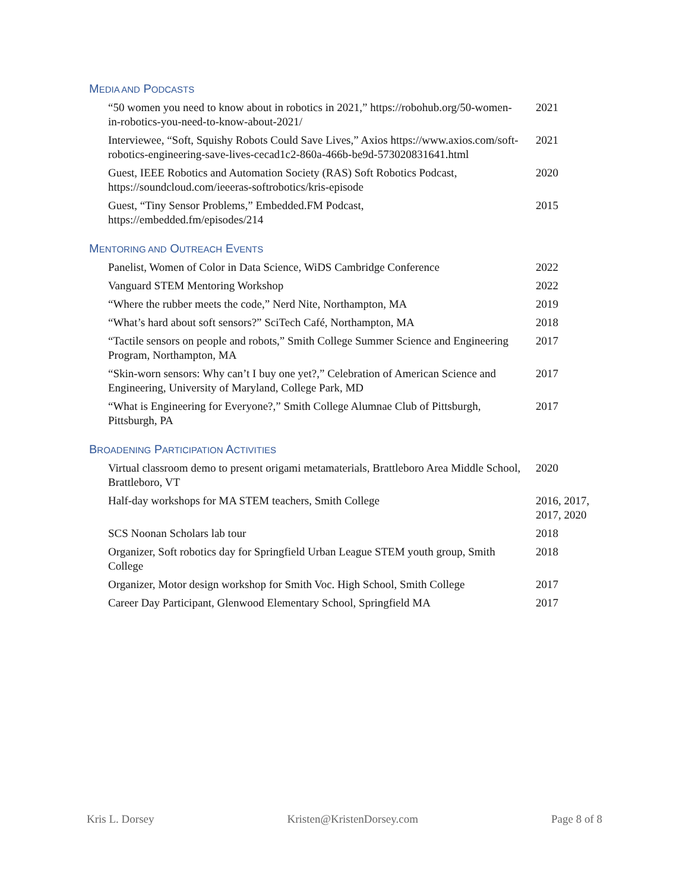MEDIA AND PODCASTS
| “50 women you need to know about in robotics in 2021,” https://robohub.org/50-women-in-robotics-you-need-to-know-about-2021/ | 2021 |
| Interviewee, “Soft, Squishy Robots Could Save Lives,” Axios https://www.axios.com/soft-robotics-engineering-save-lives-cecad1c2-860a-466b-be9d-573020831641.html | 2021 |
| Guest, IEEE Robotics and Automation Society (RAS) Soft Robotics Podcast, https://soundcloud.com/ieeeras-softrobotics/kris-episode | 2020 |
| Guest, “Tiny Sensor Problems,” Embedded.FM Podcast, https://embedded.fm/episodes/214 | 2015 |
MENTORING AND OUTREACH EVENTS
| Panelist, Women of Color in Data Science, WiDS Cambridge Conference | 2022 |
| Vanguard STEM Mentoring Workshop | 2022 |
| “Where the rubber meets the code,” Nerd Nite, Northampton, MA | 2019 |
| “What’s hard about soft sensors?” SciTech Café, Northampton, MA | 2018 |
| “Tactile sensors on people and robots,” Smith College Summer Science and Engineering Program, Northampton, MA | 2017 |
| “Skin-worn sensors: Why can’t I buy one yet?,” Celebration of American Science and Engineering, University of Maryland, College Park, MD | 2017 |
| “What is Engineering for Everyone?,” Smith College Alumnae Club of Pittsburgh, Pittsburgh, PA | 2017 |
BROADENING PARTICIPATION ACTIVITIES
| Virtual classroom demo to present origami metamaterials, Brattleboro Area Middle School, Brattleboro, VT | 2020 |
| Half-day workshops for MA STEM teachers, Smith College | 2016, 2017, 2017, 2020 |
| SCS Noonan Scholars lab tour | 2018 |
| Organizer, Soft robotics day for Springfield Urban League STEM youth group, Smith College | 2018 |
| Organizer, Motor design workshop for Smith Voc. High School, Smith College | 2017 |
| Career Day Participant, Glenwood Elementary School, Springfield MA | 2017 |
Kris L. Dorsey Kristen@KristenDorsey.com Page 8 of 8